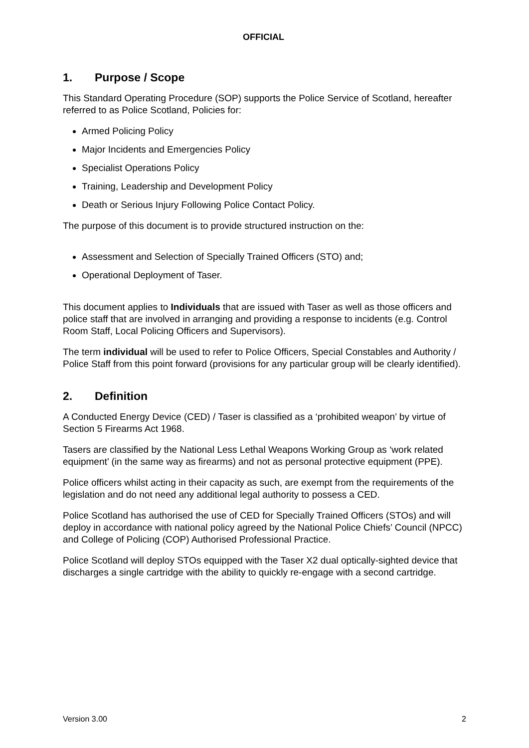OFFICIAL
1. Purpose / Scope
This Standard Operating Procedure (SOP) supports the Police Service of Scotland, hereafter referred to as Police Scotland, Policies for:
Armed Policing Policy
Major Incidents and Emergencies Policy
Specialist Operations Policy
Training, Leadership and Development Policy
Death or Serious Injury Following Police Contact Policy.
The purpose of this document is to provide structured instruction on the:
Assessment and Selection of Specially Trained Officers (STO) and;
Operational Deployment of Taser.
This document applies to Individuals that are issued with Taser as well as those officers and police staff that are involved in arranging and providing a response to incidents (e.g. Control Room Staff, Local Policing Officers and Supervisors).
The term individual will be used to refer to Police Officers, Special Constables and Authority / Police Staff from this point forward (provisions for any particular group will be clearly identified).
2. Definition
A Conducted Energy Device (CED) / Taser is classified as a ‘prohibited weapon’ by virtue of Section 5 Firearms Act 1968.
Tasers are classified by the National Less Lethal Weapons Working Group as ‘work related equipment’ (in the same way as firearms) and not as personal protective equipment (PPE).
Police officers whilst acting in their capacity as such, are exempt from the requirements of the legislation and do not need any additional legal authority to possess a CED.
Police Scotland has authorised the use of CED for Specially Trained Officers (STOs) and will deploy in accordance with national policy agreed by the National Police Chiefs’ Council (NPCC) and College of Policing (COP) Authorised Professional Practice.
Police Scotland will deploy STOs equipped with the Taser X2 dual optically-sighted device that discharges a single cartridge with the ability to quickly re-engage with a second cartridge.
Version 3.00 2